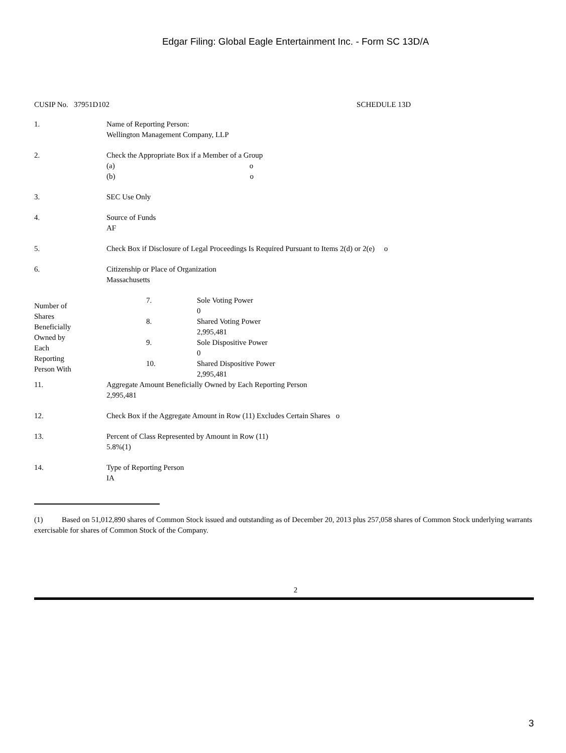Edgar Filing: Global Eagle Entertainment Inc. - Form SC 13D/A
CUSIP No. 37951D102 SCHEDULE 13D
| 1. | Name of Reporting Person: Wellington Management Company, LLP |
| 2. | Check the Appropriate Box if a Member of a Group (a) o (b) o |
| 3. | SEC Use Only |
| 4. | Source of Funds AF |
| 5. | Check Box if Disclosure of Legal Proceedings Is Required Pursuant to Items 2(d) or 2(e) o |
| 6. | Citizenship or Place of Organization Massachusetts |
| Number of Shares Beneficially Owned by Each Reporting Person With | 7. | Sole Voting Power 0 |
| | 8. | Shared Voting Power 2,995,481 |
| | 9. | Sole Dispositive Power 0 |
| | 10. | Shared Dispositive Power 2,995,481 |
| 11. | Aggregate Amount Beneficially Owned by Each Reporting Person 2,995,481 |
| 12. | Check Box if the Aggregate Amount in Row (11) Excludes Certain Shares o |
| 13. | Percent of Class Represented by Amount in Row (11) 5.8%(1) |
| 14. | Type of Reporting Person IA |
(1) Based on 51,012,890 shares of Common Stock issued and outstanding as of December 20, 2013 plus 257,058 shares of Common Stock underlying warrants exercisable for shares of Common Stock of the Company.
2
3